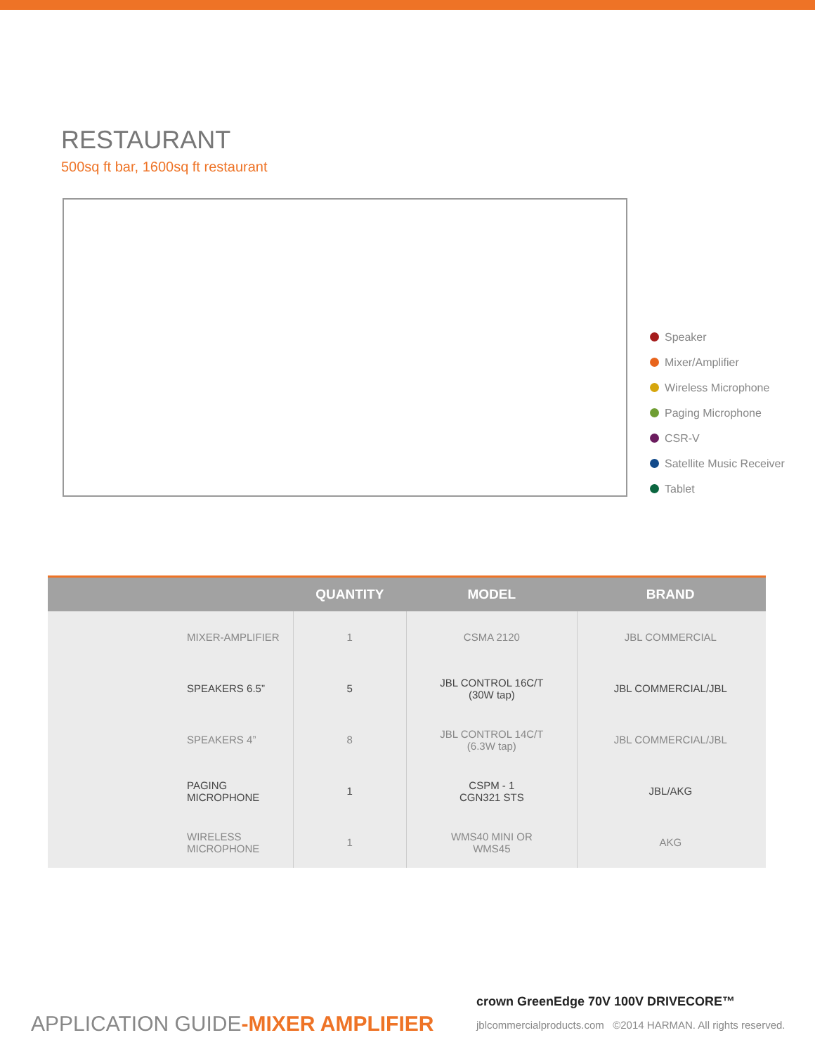RESTAURANT
500sq ft bar, 1600sq ft restaurant
Speaker
Mixer/Amplifier
Wireless Microphone
Paging Microphone
CSR-V
Satellite Music Receiver
Tablet
| | QUANTITY | MODEL | BRAND | |
| --- | --- | --- | --- | --- |
| MIXER-AMPLIFIER | 1 | CSMA 2120 | JBL COMMERCIAL | |
| SPEAKERS 6.5” | 5 | JBL CONTROL 16C/T (30W tap) | JBL COMMERCIAL/JBL | |
| SPEAKERS 4” | 8 | JBL CONTROL 14C/T (6.3W tap) | JBL COMMERCIAL/JBL | |
| PAGING MICROPHONE | 1 | CSPM - 1 CGN321 STS | JBL/AKG | |
| WIRELESS MICROPHONE | 1 | WMS40 MINI OR WMS45 | AKG | |
crown GreenEdge 70V 100V DRIVECORE™
APPLICATION GUIDE-MIXER AMPLIFIER
jblcommercialproducts.com ©2014 HARMAN. All rights reserved.